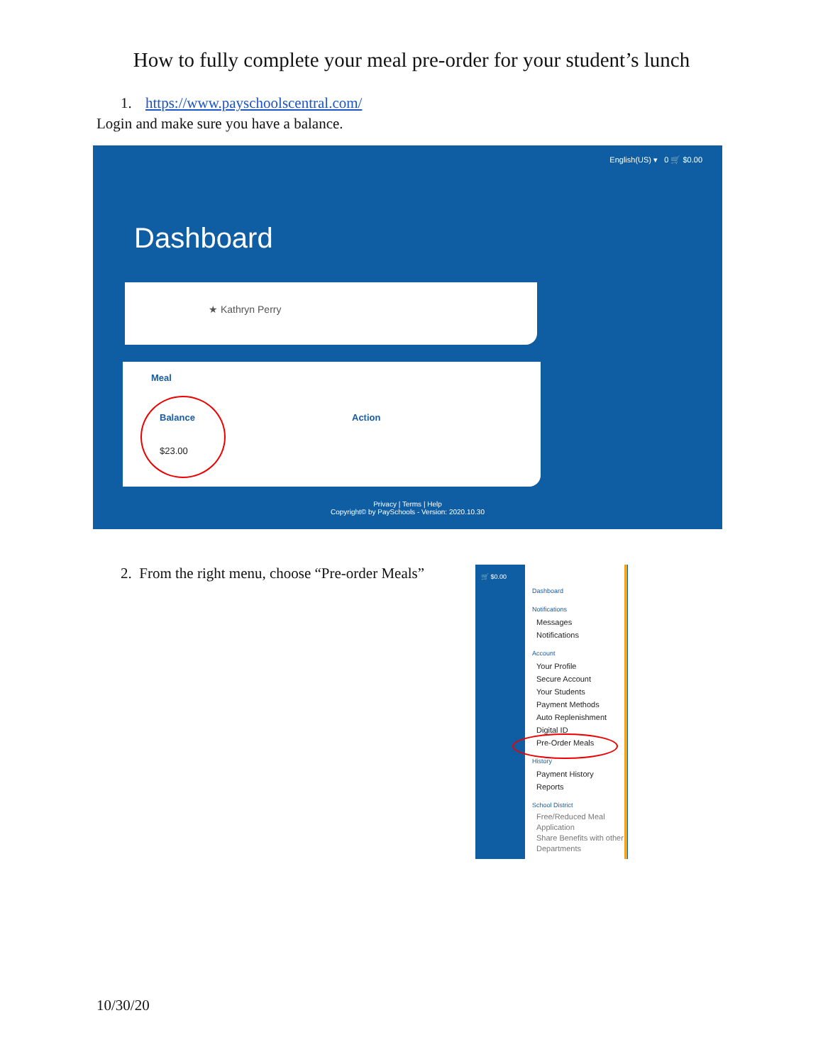How to fully complete your meal pre-order for your student’s lunch
1. https://www.payschoolscentral.com/
Login and make sure you have a balance.
English(US) ▾ 0 🛒 $0.00
Dashboard
★ Kathryn Perry
Meal
Balance Action
$23.00
Privacy | Terms | Help
Copyright© by PaySchools - Version: 2020.10.30
2. From the right menu, choose “Pre-order Meals”
🛒 $0.00
Dashboard
Notifications
Messages
Notifications
Account
Your Profile
Secure Account
Your Students
Payment Methods
Auto Replenishment
Digital ID
Pre-Order Meals
History
Payment History
Reports
School District
Free/Reduced Meal Application
Share Benefits with other Departments
10/30/20